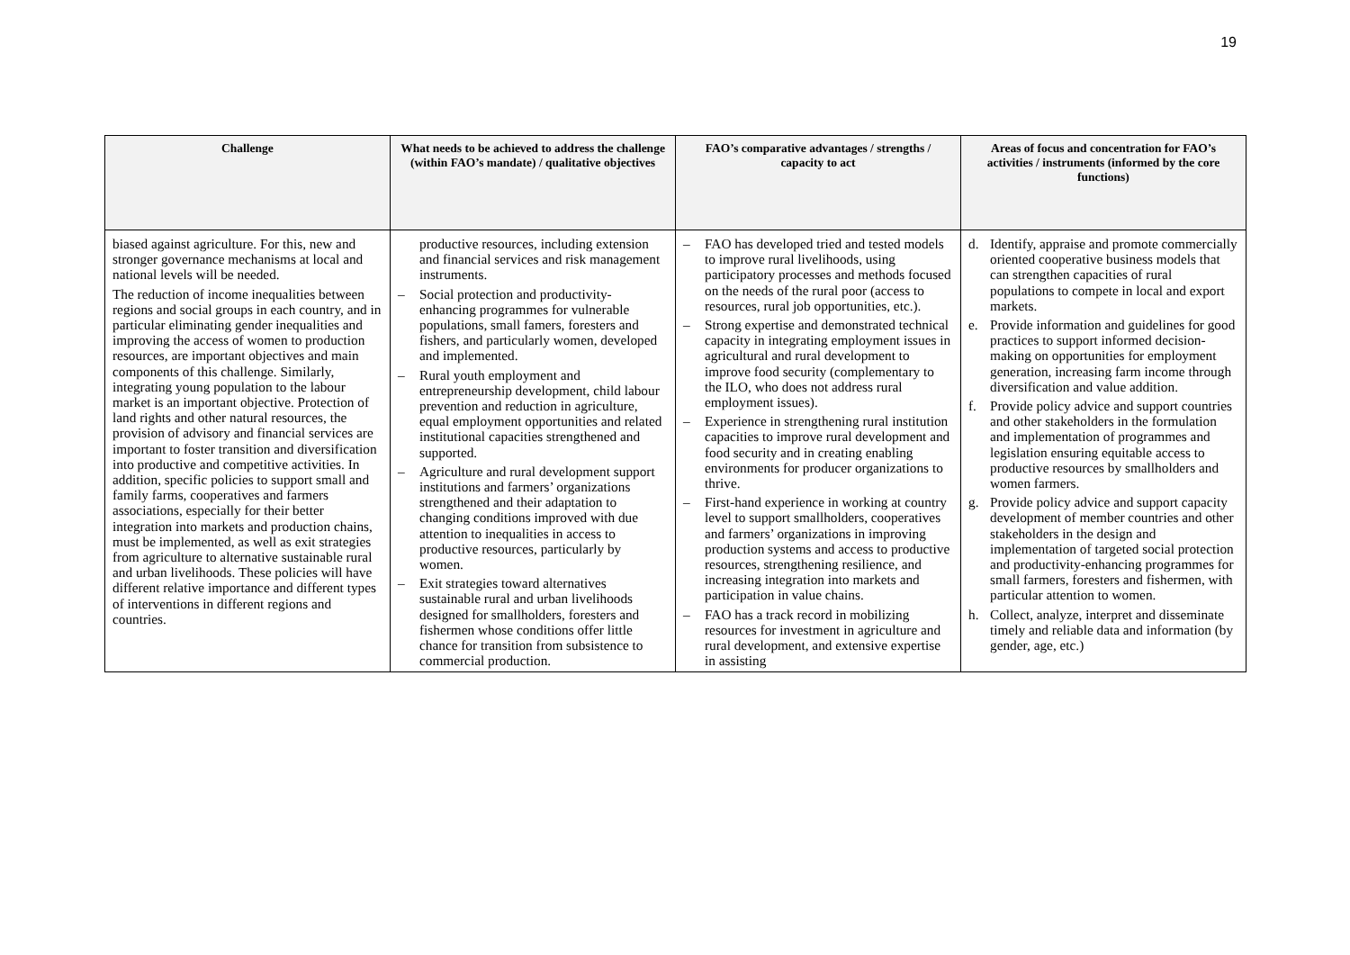19
| Challenge | What needs to be achieved to address the challenge (within FAO’s mandate) / qualitative objectives | FAO’s comparative advantages / strengths / capacity to act | Areas of focus and concentration for FAO’s activities / instruments (informed by the core functions) |
| --- | --- | --- | --- |
| biased against agriculture. For this, new and stronger governance mechanisms at local and national levels will be needed. The reduction of income inequalities between regions and social groups in each country, and in particular eliminating gender inequalities and improving the access of women to production resources, are important objectives and main components of this challenge. Similarly, integrating young population to the labour market is an important objective. Protection of land rights and other natural resources, the provision of advisory and financial services are important to foster transition and diversification into productive and competitive activities. In addition, specific policies to support small and family farms, cooperatives and farmers associations, especially for their better integration into markets and production chains, must be implemented, as well as exit strategies from agriculture to alternative sustainable rural and urban livelihoods. These policies will have different relative importance and different types of interventions in different regions and countries. | productive resources, including extension and financial services and risk management instruments. – Social protection and productivity-enhancing programmes for vulnerable populations, small famers, foresters and fishers, and particularly women, developed and implemented. – Rural youth employment and entrepreneurship development, child labour prevention and reduction in agriculture, equal employment opportunities and related institutional capacities strengthened and supported. – Agriculture and rural development support institutions and farmers’ organizations strengthened and their adaptation to changing conditions improved with due attention to inequalities in access to productive resources, particularly by women. – Exit strategies toward alternatives sustainable rural and urban livelihoods designed for smallholders, foresters and fishermen whose conditions offer little chance for transition from subsistence to commercial production. | – FAO has developed tried and tested models to improve rural livelihoods, using participatory processes and methods focused on the needs of the rural poor (access to resources, rural job opportunities, etc.). – Strong expertise and demonstrated technical capacity in integrating employment issues in agricultural and rural development to improve food security (complementary to the ILO, who does not address rural employment issues). – Experience in strengthening rural institution capacities to improve rural development and food security and in creating enabling environments for producer organizations to thrive. – First-hand experience in working at country level to support smallholders, cooperatives and farmers’ organizations in improving production systems and access to productive resources, strengthening resilience, and increasing integration into markets and participation in value chains. – FAO has a track record in mobilizing resources for investment in agriculture and rural development, and extensive expertise in assisting | d. Identify, appraise and promote commercially oriented cooperative business models that can strengthen capacities of rural populations to compete in local and export markets. e. Provide information and guidelines for good practices to support informed decision-making on opportunities for employment generation, increasing farm income through diversification and value addition. f. Provide policy advice and support countries and other stakeholders in the formulation and implementation of programmes and legislation ensuring equitable access to productive resources by smallholders and women farmers. g. Provide policy advice and support capacity development of member countries and other stakeholders in the design and implementation of targeted social protection and productivity-enhancing programmes for small farmers, foresters and fishermen, with particular attention to women. h. Collect, analyze, interpret and disseminate timely and reliable data and information (by gender, age, etc.) |